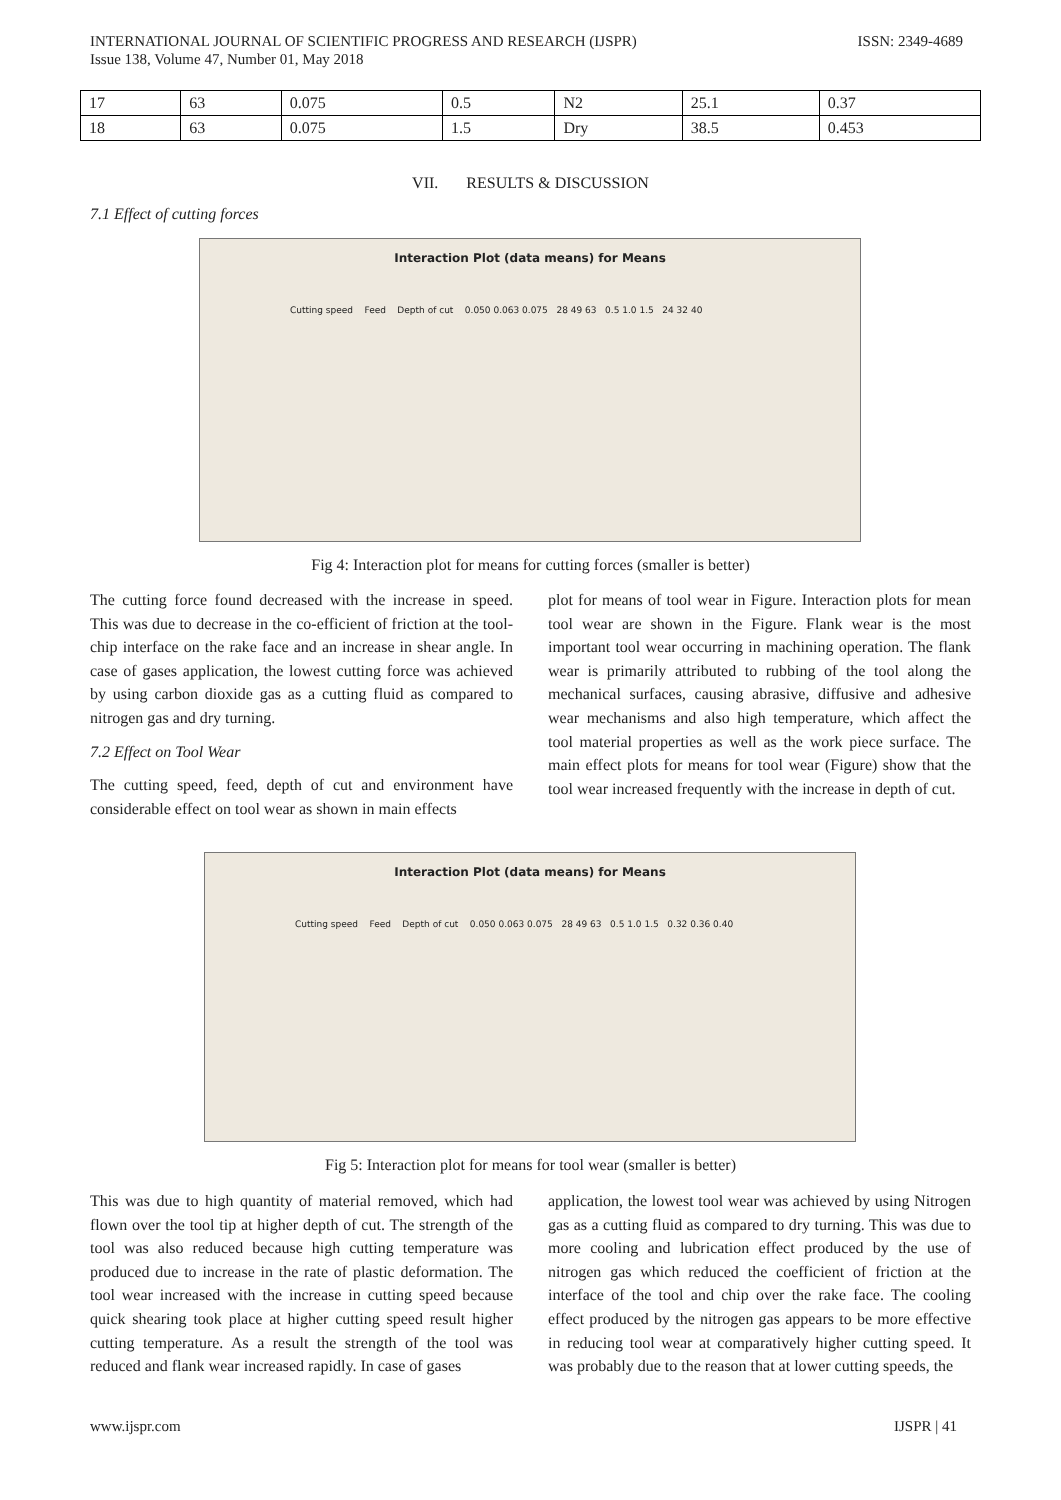INTERNATIONAL JOURNAL OF SCIENTIFIC PROGRESS AND RESEARCH (IJSPR)
Issue 138, Volume 47, Number 01, May 2018
ISSN: 2349-4689
| 17 | 63 | 0.075 | 0.5 | N2 | 25.1 | 0.37 |
| 18 | 63 | 0.075 | 1.5 | Dry | 38.5 | 0.453 |
VII. RESULTS & DISCUSSION
7.1 Effect of cutting forces
Interaction Plot (data means) for Means
Cutting speed Feed Depth of cut 0.050 0.063 0.075 28 49 63 0.5 1.0 1.5 24 32 40
Fig 4: Interaction plot for means for cutting forces (smaller is better)
The cutting force found decreased with the increase in speed. This was due to decrease in the co-efficient of friction at the tool-chip interface on the rake face and an increase in shear angle. In case of gases application, the lowest cutting force was achieved by using carbon dioxide gas as a cutting fluid as compared to nitrogen gas and dry turning.
7.2 Effect on Tool Wear
The cutting speed, feed, depth of cut and environment have considerable effect on tool wear as shown in main effects
plot for means of tool wear in Figure. Interaction plots for mean tool wear are shown in the Figure. Flank wear is the most important tool wear occurring in machining operation. The flank wear is primarily attributed to rubbing of the tool along the mechanical surfaces, causing abrasive, diffusive and adhesive wear mechanisms and also high temperature, which affect the tool material properties as well as the work piece surface. The main effect plots for means for tool wear (Figure) show that the tool wear increased frequently with the increase in depth of cut.
Interaction Plot (data means) for Means
Cutting speed Feed Depth of cut 0.050 0.063 0.075 28 49 63 0.5 1.0 1.5 0.32 0.36 0.40
Fig 5: Interaction plot for means for tool wear (smaller is better)
This was due to high quantity of material removed, which had flown over the tool tip at higher depth of cut. The strength of the tool was also reduced because high cutting temperature was produced due to increase in the rate of plastic deformation. The tool wear increased with the increase in cutting speed because quick shearing took place at higher cutting speed result higher cutting temperature. As a result the strength of the tool was reduced and flank wear increased rapidly. In case of gases
application, the lowest tool wear was achieved by using Nitrogen gas as a cutting fluid as compared to dry turning. This was due to more cooling and lubrication effect produced by the use of nitrogen gas which reduced the coefficient of friction at the interface of the tool and chip over the rake face. The cooling effect produced by the nitrogen gas appears to be more effective in reducing tool wear at comparatively higher cutting speed. It was probably due to the reason that at lower cutting speeds, the
www.ijspr.com IJSPR | 41